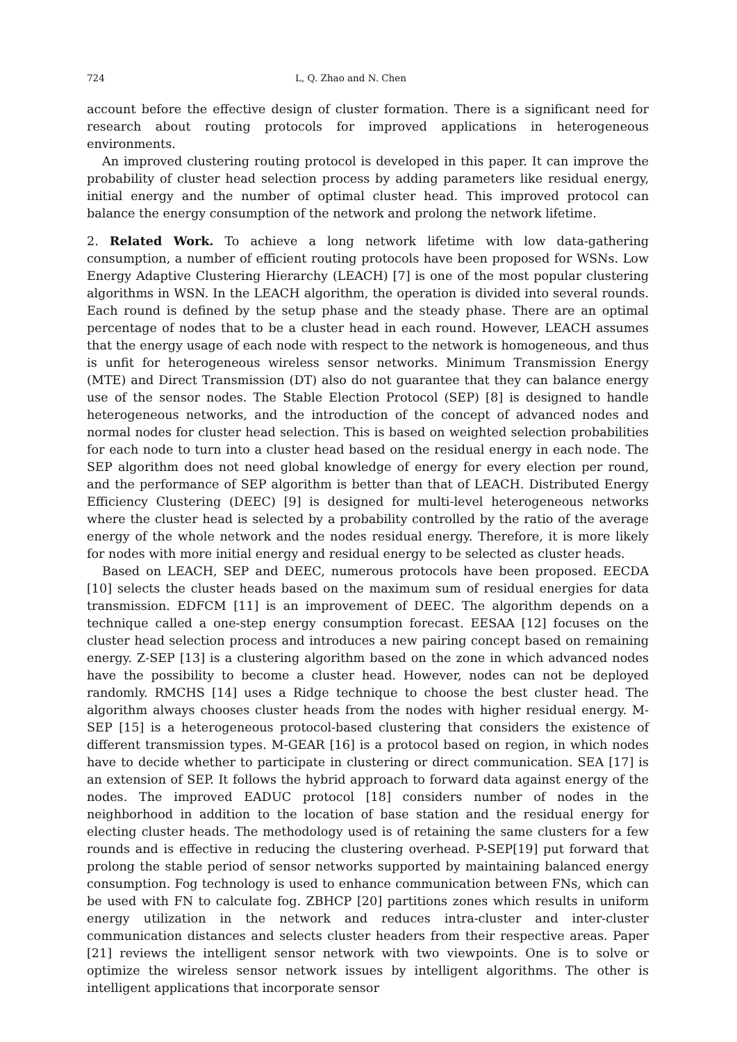724 L, Q. Zhao and N. Chen
account before the effective design of cluster formation. There is a significant need for research about routing protocols for improved applications in heterogeneous environments.
An improved clustering routing protocol is developed in this paper. It can improve the probability of cluster head selection process by adding parameters like residual energy, initial energy and the number of optimal cluster head. This improved protocol can balance the energy consumption of the network and prolong the network lifetime.
2. Related Work. To achieve a long network lifetime with low data-gathering consumption, a number of efficient routing protocols have been proposed for WSNs. Low Energy Adaptive Clustering Hierarchy (LEACH) [7] is one of the most popular clustering algorithms in WSN. In the LEACH algorithm, the operation is divided into several rounds. Each round is defined by the setup phase and the steady phase. There are an optimal percentage of nodes that to be a cluster head in each round. However, LEACH assumes that the energy usage of each node with respect to the network is homogeneous, and thus is unfit for heterogeneous wireless sensor networks. Minimum Transmission Energy (MTE) and Direct Transmission (DT) also do not guarantee that they can balance energy use of the sensor nodes. The Stable Election Protocol (SEP) [8] is designed to handle heterogeneous networks, and the introduction of the concept of advanced nodes and normal nodes for cluster head selection. This is based on weighted selection probabilities for each node to turn into a cluster head based on the residual energy in each node. The SEP algorithm does not need global knowledge of energy for every election per round, and the performance of SEP algorithm is better than that of LEACH. Distributed Energy Efficiency Clustering (DEEC) [9] is designed for multi-level heterogeneous networks where the cluster head is selected by a probability controlled by the ratio of the average energy of the whole network and the nodes residual energy. Therefore, it is more likely for nodes with more initial energy and residual energy to be selected as cluster heads.
Based on LEACH, SEP and DEEC, numerous protocols have been proposed. EECDA [10] selects the cluster heads based on the maximum sum of residual energies for data transmission. EDFCM [11] is an improvement of DEEC. The algorithm depends on a technique called a one-step energy consumption forecast. EESAA [12] focuses on the cluster head selection process and introduces a new pairing concept based on remaining energy. Z-SEP [13] is a clustering algorithm based on the zone in which advanced nodes have the possibility to become a cluster head. However, nodes can not be deployed randomly. RMCHS [14] uses a Ridge technique to choose the best cluster head. The algorithm always chooses cluster heads from the nodes with higher residual energy. M-SEP [15] is a heterogeneous protocol-based clustering that considers the existence of different transmission types. M-GEAR [16] is a protocol based on region, in which nodes have to decide whether to participate in clustering or direct communication. SEA [17] is an extension of SEP. It follows the hybrid approach to forward data against energy of the nodes. The improved EADUC protocol [18] considers number of nodes in the neighborhood in addition to the location of base station and the residual energy for electing cluster heads. The methodology used is of retaining the same clusters for a few rounds and is effective in reducing the clustering overhead. P-SEP[19] put forward that prolong the stable period of sensor networks supported by maintaining balanced energy consumption. Fog technology is used to enhance communication between FNs, which can be used with FN to calculate fog. ZBHCP [20] partitions zones which results in uniform energy utilization in the network and reduces intra-cluster and inter-cluster communication distances and selects cluster headers from their respective areas. Paper [21] reviews the intelligent sensor network with two viewpoints. One is to solve or optimize the wireless sensor network issues by intelligent algorithms. The other is intelligent applications that incorporate sensor